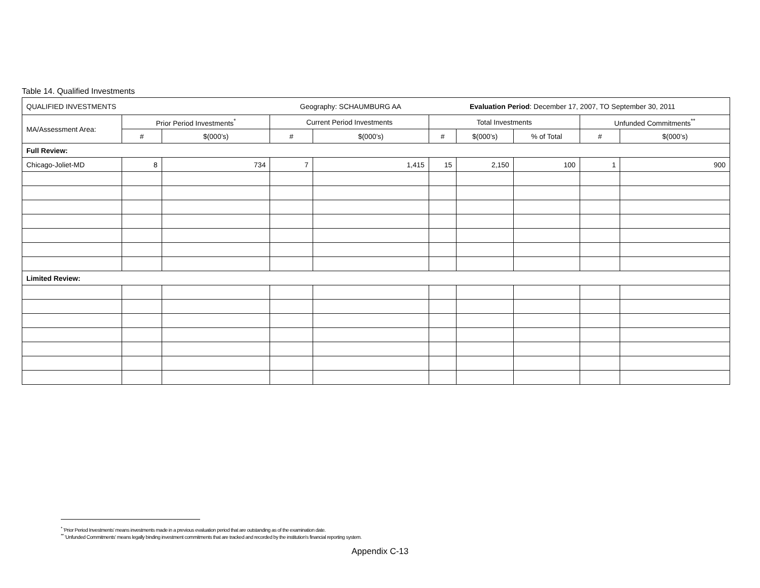Table 14. Qualified Investments
| QUALIFIED INVESTMENTS Geography: SCHAUMBURG AA Evaluation Period : December 17, 2007, TO September 30, 2011 | | | | | | | | | |
| MA/Assessment Area: | Prior Period Investments<sup>*</sup> | | Current Period Investments | | Total Investments | | | Unfunded Commitments<sup>**</sup> | |
| | # | $(000’s) | # | $(000’s) | # | $(000’s) | % of Total | # | $(000’s) |
| Full Review: | | | | | | | | | |
| Chicago-Joliet-MD | 8 | 734 | 7 | 1,415 | 15 | 2,150 | 100 | 1 | 900 |
| Limited Review: | | | | | | | | | |
<sup>*</sup> 'Prior Period Investments' means investments made in a previous evaluation period that are outstanding as of the examination date.
<sup>**</sup> 'Unfunded Commitments' means legally binding investment commitments that are tracked and recorded by the institution's financial reporting system.
Appendix C-13